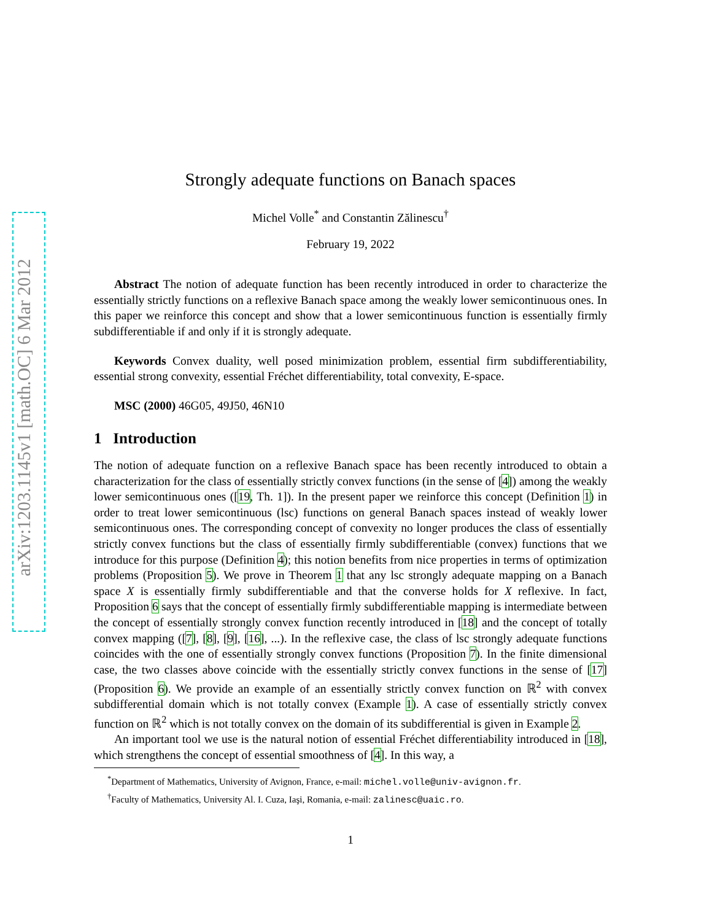arXiv:1203.1145v1 [math.OC] 6 Mar 2012
Strongly adequate functions on Banach spaces
Michel Volle<sup>*</sup> and Constantin Zălinescu<sup>†</sup>
February 19, 2022
Abstract The notion of adequate function has been recently introduced in order to characterize the essentially strictly functions on a reflexive Banach space among the weakly lower semicontinuous ones. In this paper we reinforce this concept and show that a lower semicontinuous function is essentially firmly subdifferentiable if and only if it is strongly adequate.
Keywords Convex duality, well posed minimization problem, essential firm subdifferentiability, essential strong convexity, essential Fréchet differentiability, total convexity, E-space.
MSC (2000) 46G05, 49J50, 46N10
1 Introduction
The notion of adequate function on a reflexive Banach space has been recently introduced to obtain a characterization for the class of essentially strictly convex functions (in the sense of [4]) among the weakly lower semicontinuous ones ([19, Th. 1]). In the present paper we reinforce this concept (Definition 1) in order to treat lower semicontinuous (lsc) functions on general Banach spaces instead of weakly lower semicontinuous ones. The corresponding concept of convexity no longer produces the class of essentially strictly convex functions but the class of essentially firmly subdifferentiable (convex) functions that we introduce for this purpose (Definition 4); this notion benefits from nice properties in terms of optimization problems (Proposition 5). We prove in Theorem 1 that any lsc strongly adequate mapping on a Banach space X is essentially firmly subdifferentiable and that the converse holds for X reflexive. In fact, Proposition 6 says that the concept of essentially firmly subdifferentiable mapping is intermediate between the concept of essentially strongly convex function recently introduced in [18] and the concept of totally convex mapping ([7], [8], [9], [16], ...). In the reflexive case, the class of lsc strongly adequate functions coincides with the one of essentially strongly convex functions (Proposition 7). In the finite dimensional case, the two classes above coincide with the essentially strictly convex functions in the sense of [17] (Proposition 6). We provide an example of an essentially strictly convex function on ℝ<sup>2</sup> with convex subdifferential domain which is not totally convex (Example 1). A case of essentially strictly convex function on ℝ<sup>2</sup> which is not totally convex on the domain of its subdifferential is given in Example 2.
An important tool we use is the natural notion of essential Fréchet differentiability introduced in [18], which strengthens the concept of essential smoothness of [4]. In this way, a
<sup>*</sup> Department of Mathematics, University of Avignon, France, e-mail: michel.volle@univ-avignon.fr.
<sup>†</sup> Faculty of Mathematics, University Al. I. Cuza, Iaşi, Romania, e-mail: zalinesc@uaic.ro.
1